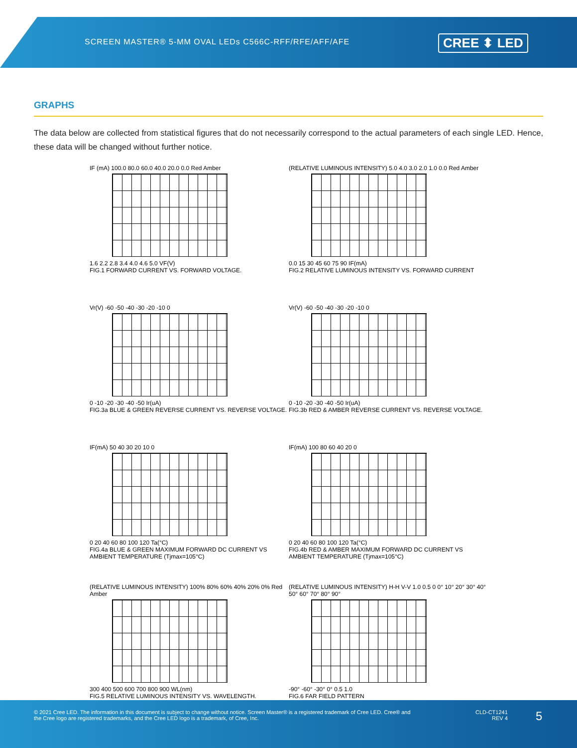SCREEN MASTER® 5-MM OVAL LEDs C566C-RFF/RFE/AFF/AFE
CREE ⬍ LED
GRAPHS
The data below are collected from statistical figures that do not necessarily correspond to the actual parameters of each single LED. Hence, these data will be changed without further notice.
IF (mA) 100.0 80.0 60.0 40.0 20.0 0.0 Red Amber
1.6 2.2 2.8 3.4 4.0 4.6 5.0 VF(V)
FIG.1 FORWARD CURRENT VS. FORWARD VOLTAGE.
(RELATIVE LUMINOUS INTENSITY) 5.0 4.0 3.0 2.0 1.0 0.0 Red Amber
0.0 15 30 45 60 75 90 IF(mA)
FIG.2 RELATIVE LUMINOUS INTENSITY VS. FORWARD CURRENT
Vr(V) -60 -50 -40 -30 -20 -10 0
0 -10 -20 -30 -40 -50 Ir(uA)
FIG.3a BLUE & GREEN REVERSE CURRENT VS. REVERSE VOLTAGE.
Vr(V) -60 -50 -40 -30 -20 -10 0
0 -10 -20 -30 -40 -50 Ir(uA)
FIG.3b RED & AMBER REVERSE CURRENT VS. REVERSE VOLTAGE.
IF(mA) 50 40 30 20 10 0
0 20 40 60 80 100 120 Ta(°C)
FIG.4a BLUE & GREEN MAXIMUM FORWARD DC CURRENT VS AMBIENT TEMPERATURE (Tjmax=105°C)
IF(mA) 100 80 60 40 20 0
0 20 40 60 80 100 120 Ta(°C)
FIG.4b RED & AMBER MAXIMUM FORWARD DC CURRENT VS AMBIENT TEMPERATURE (Tjmax=105°C)
(RELATIVE LUMINOUS INTENSITY) 100% 80% 60% 40% 20% 0% Red Amber
300 400 500 600 700 800 900 WL(nm)
FIG.5 RELATIVE LUMINOUS INTENSITY VS. WAVELENGTH.
(RELATIVE LUMINOUS INTENSITY) H-H V-V 1.0 0.5 0 0° 10° 20° 30° 40° 50° 60° 70° 80° 90°
-90° -60° -30° 0° 0.5 1.0
FIG.6 FAR FIELD PATTERN
© 2021 Cree LED. The information in this document is subject to change without notice. Screen Master® is a registered trademark of Cree LED. Cree® and the Cree logo are registered trademarks, and the Cree LED logo is a trademark, of Cree, Inc.
CLD-CT1241
REV 4
5